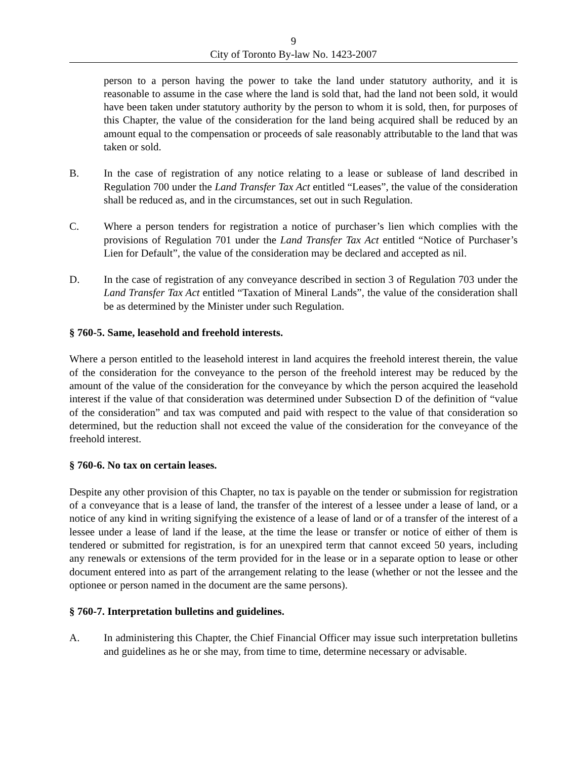9
City of Toronto By-law No. 1423-2007
person to a person having the power to take the land under statutory authority, and it is reasonable to assume in the case where the land is sold that, had the land not been sold, it would have been taken under statutory authority by the person to whom it is sold, then, for purposes of this Chapter, the value of the consideration for the land being acquired shall be reduced by an amount equal to the compensation or proceeds of sale reasonably attributable to the land that was taken or sold.
B. In the case of registration of any notice relating to a lease or sublease of land described in Regulation 700 under the Land Transfer Tax Act entitled “Leases”, the value of the consideration shall be reduced as, and in the circumstances, set out in such Regulation.
C. Where a person tenders for registration a notice of purchaser’s lien which complies with the provisions of Regulation 701 under the Land Transfer Tax Act entitled “Notice of Purchaser’s Lien for Default”, the value of the consideration may be declared and accepted as nil.
D. In the case of registration of any conveyance described in section 3 of Regulation 703 under the Land Transfer Tax Act entitled “Taxation of Mineral Lands”, the value of the consideration shall be as determined by the Minister under such Regulation.
§ 760-5. Same, leasehold and freehold interests.
Where a person entitled to the leasehold interest in land acquires the freehold interest therein, the value of the consideration for the conveyance to the person of the freehold interest may be reduced by the amount of the value of the consideration for the conveyance by which the person acquired the leasehold interest if the value of that consideration was determined under Subsection D of the definition of “value of the consideration” and tax was computed and paid with respect to the value of that consideration so determined, but the reduction shall not exceed the value of the consideration for the conveyance of the freehold interest.
§ 760-6. No tax on certain leases.
Despite any other provision of this Chapter, no tax is payable on the tender or submission for registration of a conveyance that is a lease of land, the transfer of the interest of a lessee under a lease of land, or a notice of any kind in writing signifying the existence of a lease of land or of a transfer of the interest of a lessee under a lease of land if the lease, at the time the lease or transfer or notice of either of them is tendered or submitted for registration, is for an unexpired term that cannot exceed 50 years, including any renewals or extensions of the term provided for in the lease or in a separate option to lease or other document entered into as part of the arrangement relating to the lease (whether or not the lessee and the optionee or person named in the document are the same persons).
§ 760-7. Interpretation bulletins and guidelines.
A. In administering this Chapter, the Chief Financial Officer may issue such interpretation bulletins and guidelines as he or she may, from time to time, determine necessary or advisable.